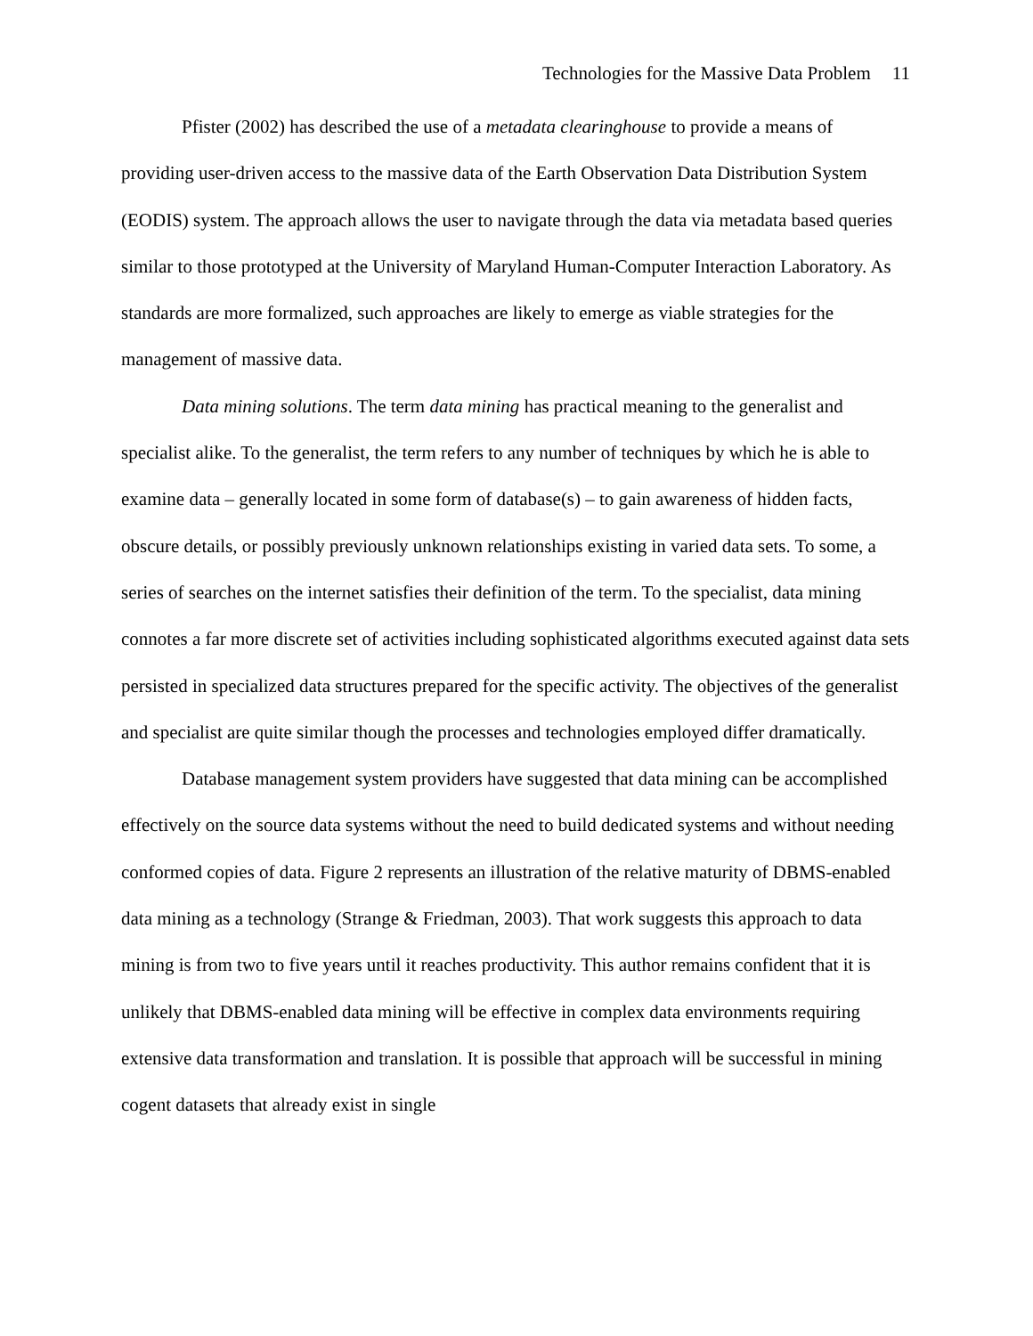Technologies for the Massive Data Problem 11
Pfister (2002) has described the use of a metadata clearinghouse to provide a means of providing user-driven access to the massive data of the Earth Observation Data Distribution System (EODIS) system. The approach allows the user to navigate through the data via metadata based queries similar to those prototyped at the University of Maryland Human-Computer Interaction Laboratory. As standards are more formalized, such approaches are likely to emerge as viable strategies for the management of massive data.
Data mining solutions. The term data mining has practical meaning to the generalist and specialist alike. To the generalist, the term refers to any number of techniques by which he is able to examine data – generally located in some form of database(s) – to gain awareness of hidden facts, obscure details, or possibly previously unknown relationships existing in varied data sets. To some, a series of searches on the internet satisfies their definition of the term. To the specialist, data mining connotes a far more discrete set of activities including sophisticated algorithms executed against data sets persisted in specialized data structures prepared for the specific activity. The objectives of the generalist and specialist are quite similar though the processes and technologies employed differ dramatically.
Database management system providers have suggested that data mining can be accomplished effectively on the source data systems without the need to build dedicated systems and without needing conformed copies of data. Figure 2 represents an illustration of the relative maturity of DBMS-enabled data mining as a technology (Strange & Friedman, 2003). That work suggests this approach to data mining is from two to five years until it reaches productivity. This author remains confident that it is unlikely that DBMS-enabled data mining will be effective in complex data environments requiring extensive data transformation and translation. It is possible that approach will be successful in mining cogent datasets that already exist in single